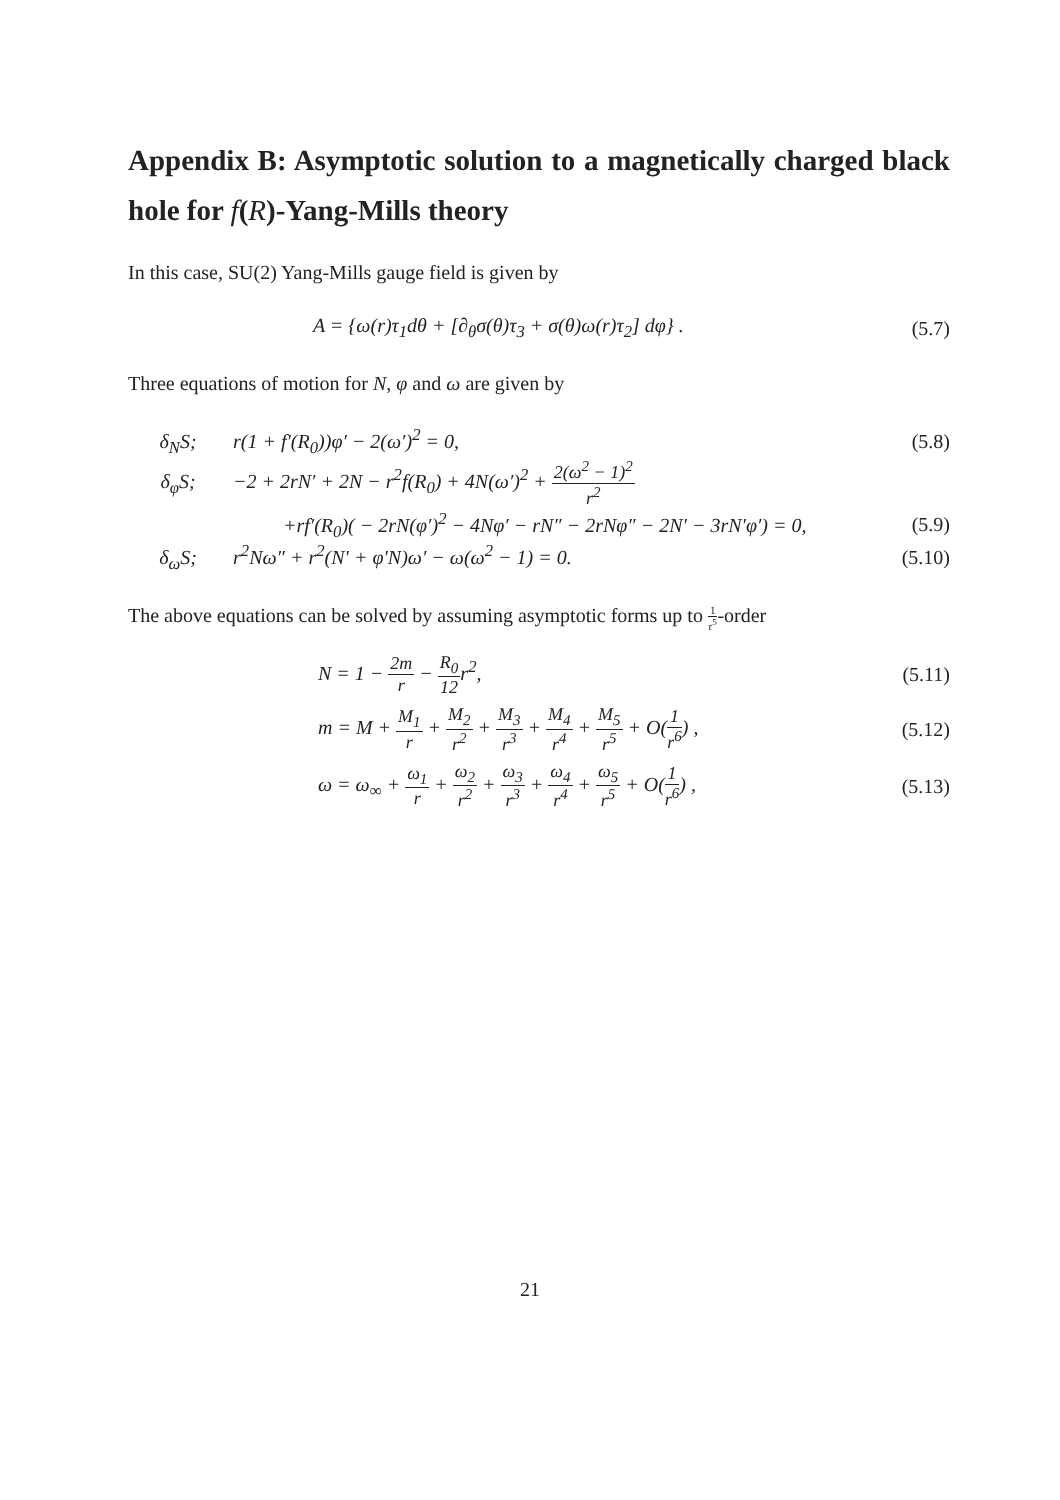Appendix B: Asymptotic solution to a magnetically charged black hole for f(R)-Yang-Mills theory
In this case, SU(2) Yang-Mills gauge field is given by
A = {ω(r)τ<sub>1</sub>dθ + [∂<sub>θ</sub>σ(θ)τ<sub>3</sub> + σ(θ)ω(r)τ<sub>2</sub>] dφ} . (5.7)
Three equations of motion for N, φ and ω are given by
δ<sub>N</sub>S; r(1 + f′(R<sub>0</sub>))φ′ − 2(ω′)<sup>2</sup> = 0, (5.8)
δ<sub>φ</sub>S; −2 + 2rN′ + 2N − r<sup>2</sup>f(R<sub>0</sub>) + 4N(ω′)<sup>2</sup> + 2(ω<sup>2</sup> − 1)<sup>2</sup> r<sup>2</sup>
+rf′(R<sub>0</sub>)( − 2rN(φ′)<sup>2</sup> − 4Nφ′ − rN″ − 2rNφ″ − 2N′ − 3rN′φ′) = 0, (5.9)
δ<sub>ω</sub>S; r<sup>2</sup>Nω″ + r<sup>2</sup>(N′ + φ′N)ω′ − ω(ω<sup>2</sup> − 1) = 0. (5.10)
The above equations can be solved by assuming asymptotic forms up to 1 r<sup>5</sup>-order
N = 1 − 2m r − R<sub>0</sub> 12r<sup>2</sup>, (5.11)
m = M + M<sub>1</sub> r + M<sub>2</sub> r<sup>2</sup> + M<sub>3</sub> r<sup>3</sup> + M<sub>4</sub> r<sup>4</sup> + M<sub>5</sub> r<sup>5</sup> + O(1 r<sup>6</sup>) , (5.12)
ω = ω<sub>∞</sub> + ω<sub>1</sub> r + ω<sub>2</sub> r<sup>2</sup> + ω<sub>3</sub> r<sup>3</sup> + ω<sub>4</sub> r<sup>4</sup> + ω<sub>5</sub> r<sup>5</sup> + O(1 r<sup>6</sup>) , (5.13)
21